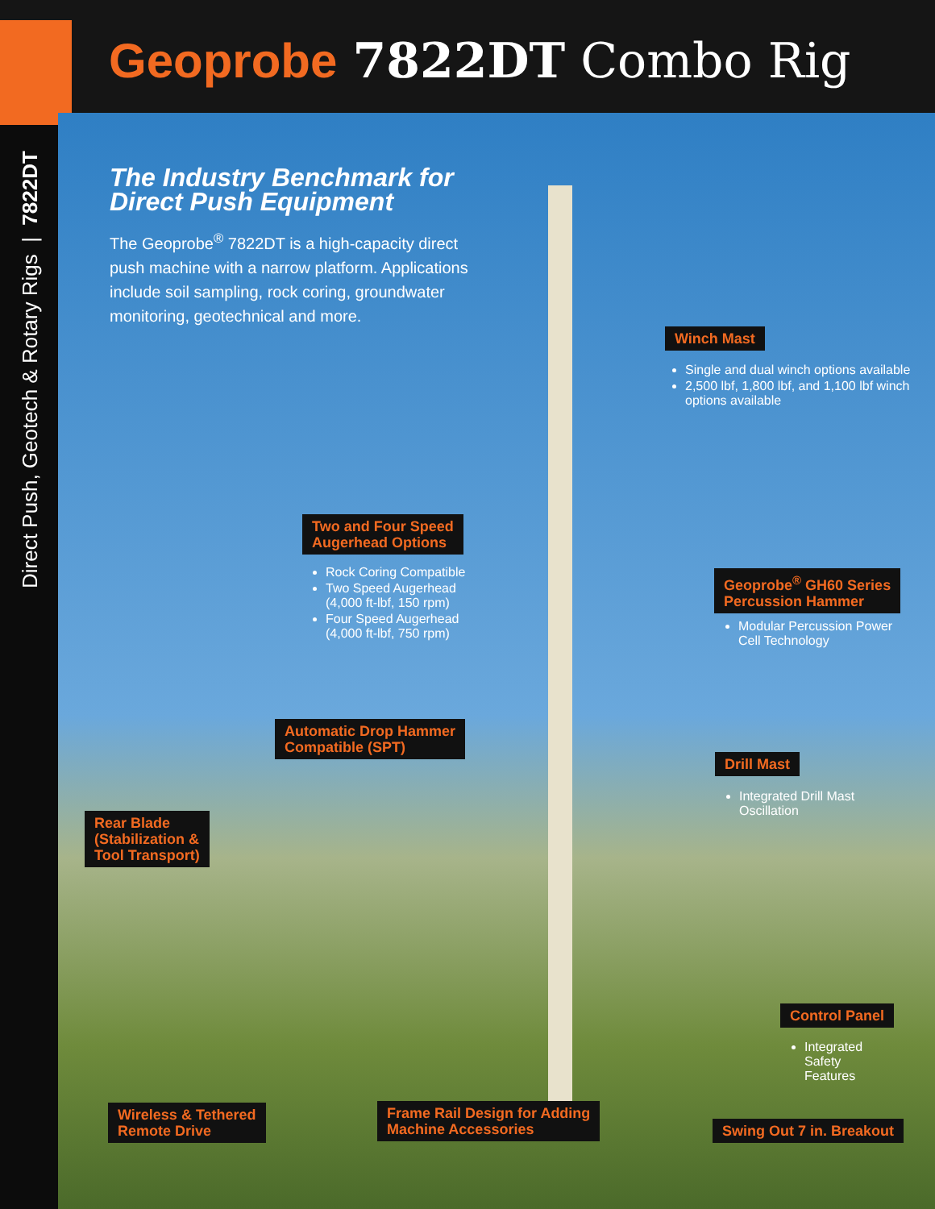Geoprobe 7822DT Combo Rig
Direct Push, Geotech & Rotary Rigs | 7822DT
The Industry Benchmark for Direct Push Equipment
The Geoprobe<sup>®</sup> 7822DT is a high-capacity direct push machine with a narrow platform. Applications include soil sampling, rock coring, groundwater monitoring, geotechnical and more.
Winch Mast
Single and dual winch options available
2,500 lbf, 1,800 lbf, and 1,100 lbf winch options available
Two and Four Speed
Augerhead Options
Rock Coring Compatible
Two Speed Augerhead (4,000 ft-lbf, 150 rpm)
Four Speed Augerhead (4,000 ft-lbf, 750 rpm)
Geoprobe<sup>®</sup> GH60 Series
Percussion Hammer
Modular Percussion Power Cell Technology
Automatic Drop Hammer
Compatible (SPT)
Drill Mast
Integrated Drill Mast Oscillation
Rear Blade
(Stabilization &
Tool Transport)
Control Panel
Integrated Safety Features
Wireless & Tethered
Remote Drive
Frame Rail Design for Adding
Machine Accessories
Swing Out 7 in. Breakout